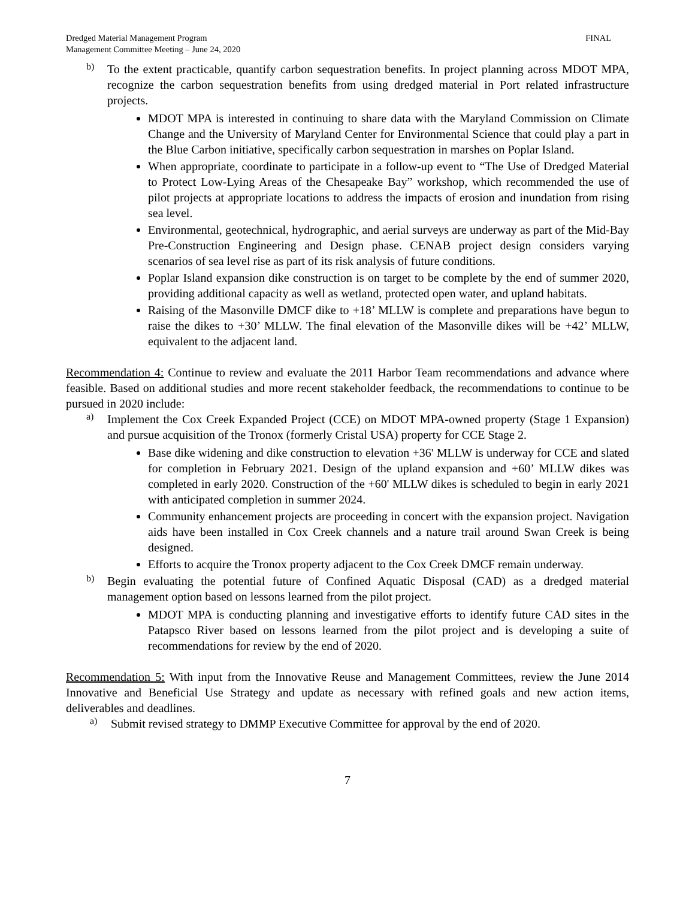Dredged Material Management Program
Management Committee Meeting – June 24, 2020
FINAL
b)
To the extent practicable, quantify carbon sequestration benefits. In project planning across MDOT MPA, recognize the carbon sequestration benefits from using dredged material in Port related infrastructure projects.
MDOT MPA is interested in continuing to share data with the Maryland Commission on Climate Change and the University of Maryland Center for Environmental Science that could play a part in the Blue Carbon initiative, specifically carbon sequestration in marshes on Poplar Island.
When appropriate, coordinate to participate in a follow-up event to “The Use of Dredged Material to Protect Low-Lying Areas of the Chesapeake Bay” workshop, which recommended the use of pilot projects at appropriate locations to address the impacts of erosion and inundation from rising sea level.
Environmental, geotechnical, hydrographic, and aerial surveys are underway as part of the Mid-Bay Pre-Construction Engineering and Design phase. CENAB project design considers varying scenarios of sea level rise as part of its risk analysis of future conditions.
Poplar Island expansion dike construction is on target to be complete by the end of summer 2020, providing additional capacity as well as wetland, protected open water, and upland habitats.
Raising of the Masonville DMCF dike to +18’ MLLW is complete and preparations have begun to raise the dikes to +30’ MLLW. The final elevation of the Masonville dikes will be +42’ MLLW, equivalent to the adjacent land.
Recommendation 4: Continue to review and evaluate the 2011 Harbor Team recommendations and advance where feasible. Based on additional studies and more recent stakeholder feedback, the recommendations to continue to be pursued in 2020 include:
a)
Implement the Cox Creek Expanded Project (CCE) on MDOT MPA-owned property (Stage 1 Expansion) and pursue acquisition of the Tronox (formerly Cristal USA) property for CCE Stage 2.
Base dike widening and dike construction to elevation +36' MLLW is underway for CCE and slated for completion in February 2021. Design of the upland expansion and +60’ MLLW dikes was completed in early 2020. Construction of the +60' MLLW dikes is scheduled to begin in early 2021 with anticipated completion in summer 2024.
Community enhancement projects are proceeding in concert with the expansion project. Navigation aids have been installed in Cox Creek channels and a nature trail around Swan Creek is being designed.
Efforts to acquire the Tronox property adjacent to the Cox Creek DMCF remain underway.
b)
Begin evaluating the potential future of Confined Aquatic Disposal (CAD) as a dredged material management option based on lessons learned from the pilot project.
MDOT MPA is conducting planning and investigative efforts to identify future CAD sites in the Patapsco River based on lessons learned from the pilot project and is developing a suite of recommendations for review by the end of 2020.
Recommendation 5: With input from the Innovative Reuse and Management Committees, review the June 2014 Innovative and Beneficial Use Strategy and update as necessary with refined goals and new action items, deliverables and deadlines.
a)
Submit revised strategy to DMMP Executive Committee for approval by the end of 2020.
7